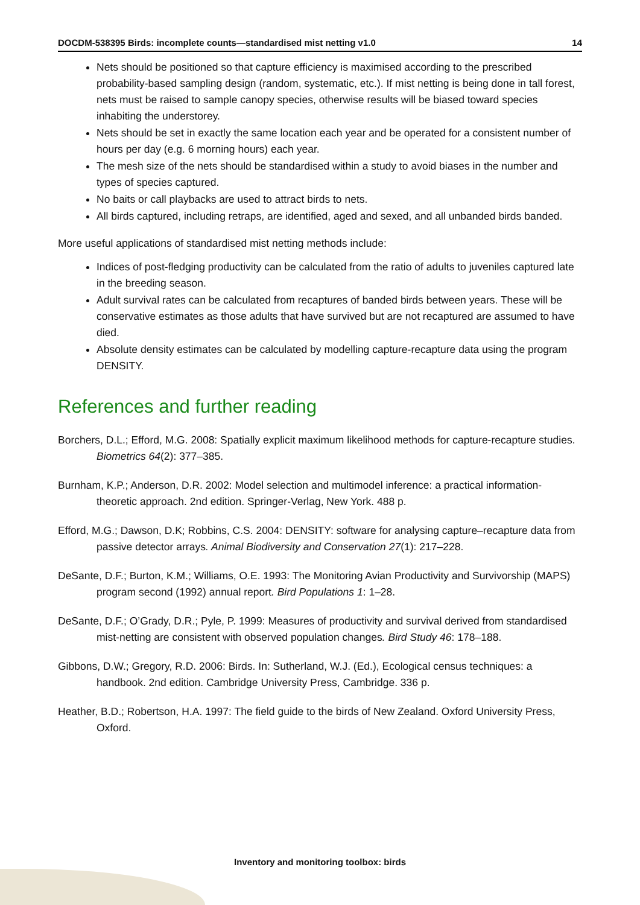DOCDM-538395 Birds: incomplete counts—standardised mist netting v1.0 14
Nets should be positioned so that capture efficiency is maximised according to the prescribed probability-based sampling design (random, systematic, etc.). If mist netting is being done in tall forest, nets must be raised to sample canopy species, otherwise results will be biased toward species inhabiting the understorey.
Nets should be set in exactly the same location each year and be operated for a consistent number of hours per day (e.g. 6 morning hours) each year.
The mesh size of the nets should be standardised within a study to avoid biases in the number and types of species captured.
No baits or call playbacks are used to attract birds to nets.
All birds captured, including retraps, are identified, aged and sexed, and all unbanded birds banded.
More useful applications of standardised mist netting methods include:
Indices of post-fledging productivity can be calculated from the ratio of adults to juveniles captured late in the breeding season.
Adult survival rates can be calculated from recaptures of banded birds between years. These will be conservative estimates as those adults that have survived but are not recaptured are assumed to have died.
Absolute density estimates can be calculated by modelling capture-recapture data using the program DENSITY.
References and further reading
Borchers, D.L.; Efford, M.G. 2008: Spatially explicit maximum likelihood methods for capture-recapture studies. Biometrics 64(2): 377–385.
Burnham, K.P.; Anderson, D.R. 2002: Model selection and multimodel inference: a practical information-theoretic approach. 2nd edition. Springer-Verlag, New York. 488 p.
Efford, M.G.; Dawson, D.K; Robbins, C.S. 2004: DENSITY: software for analysing capture–recapture data from passive detector arrays. Animal Biodiversity and Conservation 27(1): 217–228.
DeSante, D.F.; Burton, K.M.; Williams, O.E. 1993: The Monitoring Avian Productivity and Survivorship (MAPS) program second (1992) annual report. Bird Populations 1: 1–28.
DeSante, D.F.; O’Grady, D.R.; Pyle, P. 1999: Measures of productivity and survival derived from standardised mist-netting are consistent with observed population changes. Bird Study 46: 178–188.
Gibbons, D.W.; Gregory, R.D. 2006: Birds. In: Sutherland, W.J. (Ed.), Ecological census techniques: a handbook. 2nd edition. Cambridge University Press, Cambridge. 336 p.
Heather, B.D.; Robertson, H.A. 1997: The field guide to the birds of New Zealand. Oxford University Press, Oxford.
Inventory and monitoring toolbox: birds